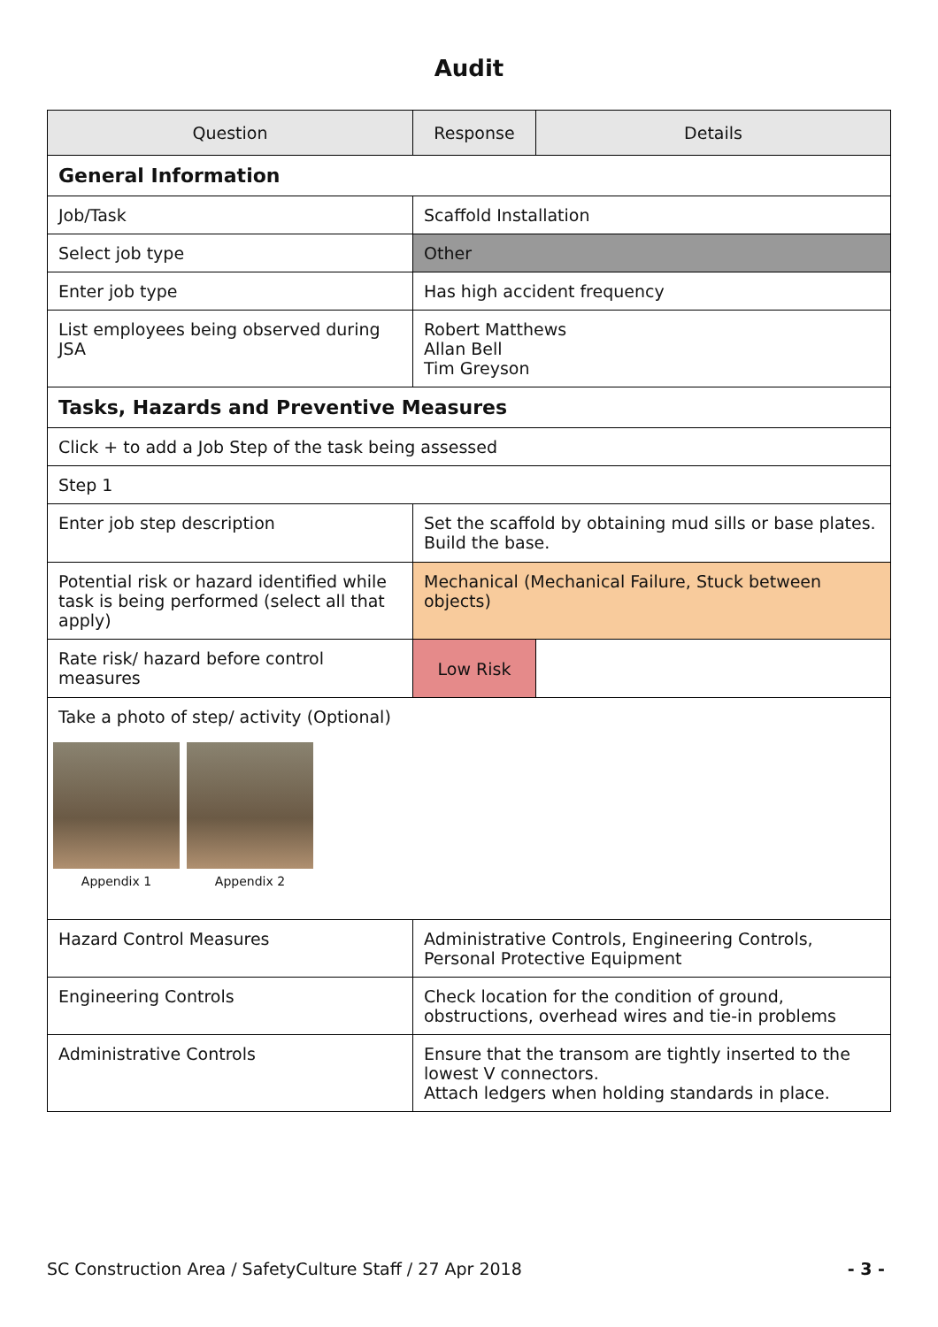Audit
| Question | Response | Details |
| --- | --- | --- |
| General Information | | |
| Job/Task | Scaffold Installation | |
| Select job type | Other | |
| Enter job type | Has high accident frequency | |
| List employees being observed during JSA | Robert Matthews Allan Bell Tim Greyson | |
| Tasks, Hazards and Preventive Measures | | |
| Click + to add a Job Step of the task being assessed | | |
| Step 1 | | |
| Enter job step description | Set the scaffold by obtaining mud sills or base plates. Build the base. | |
| Potential risk or hazard identified while task is being performed (select all that apply) | Mechanical (Mechanical Failure, Stuck between objects) | |
| Rate risk/ hazard before control measures | Low Risk | |
| Take a photo of step/ activity (Optional) Appendix 1 Appendix 2 | | |
| Hazard Control Measures | Administrative Controls, Engineering Controls, Personal Protective Equipment | |
| Engineering Controls | Check location for the condition of ground, obstructions, overhead wires and tie-in problems | |
| Administrative Controls | Ensure that the transom are tightly inserted to the lowest V connectors. Attach ledgers when holding standards in place. | |
SC Construction Area / SafetyCulture Staff / 27 Apr 2018 - 3 -